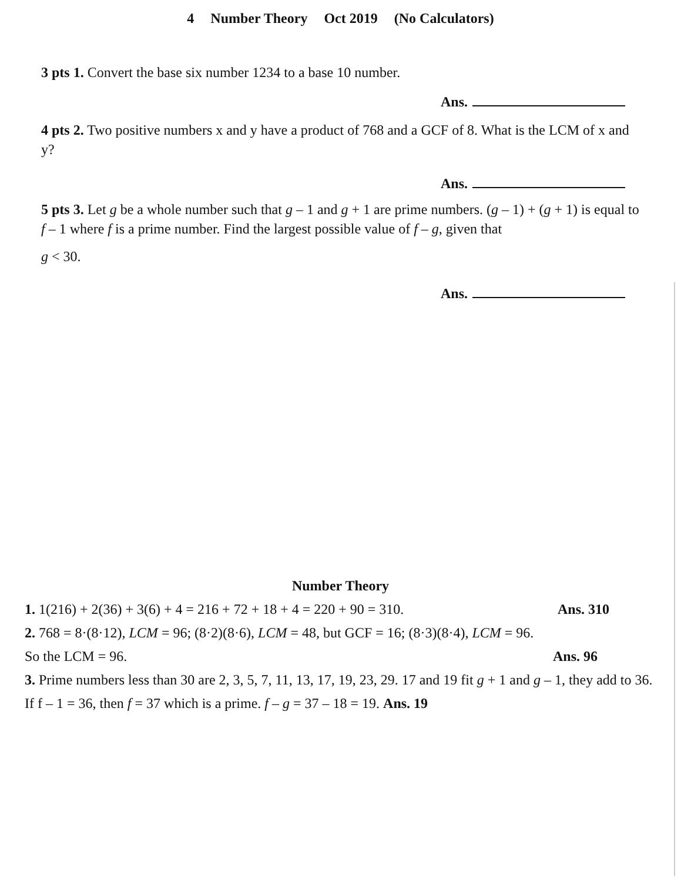4 Number Theory Oct 2019 (No Calculators)
3 pts 1. Convert the base six number 1234 to a base 10 number.
Ans.
4 pts 2. Two positive numbers x and y have a product of 768 and a GCF of 8. What is the LCM of x and y?
Ans.
5 pts 3. Let g be a whole number such that g – 1 and g + 1 are prime numbers. (g – 1) + (g + 1) is equal to f – 1 where f is a prime number. Find the largest possible value of f – g, given that
g < 30.
Ans.
Number Theory
1. 1(216) + 2(36) + 3(6) + 4 = 216 + 72 + 18 + 4 = 220 + 90 = 310. Ans. 310
2. 768 = 8·(8·12), LCM = 96; (8·2)(8·6), LCM = 48, but GCF = 16; (8·3)(8·4), LCM = 96.
So the LCM = 96. Ans. 96
3. Prime numbers less than 30 are 2, 3, 5, 7, 11, 13, 17, 19, 23, 29. 17 and 19 fit g + 1 and g – 1, they add to 36. If f – 1 = 36, then f = 37 which is a prime. f – g = 37 – 18 = 19. Ans. 19